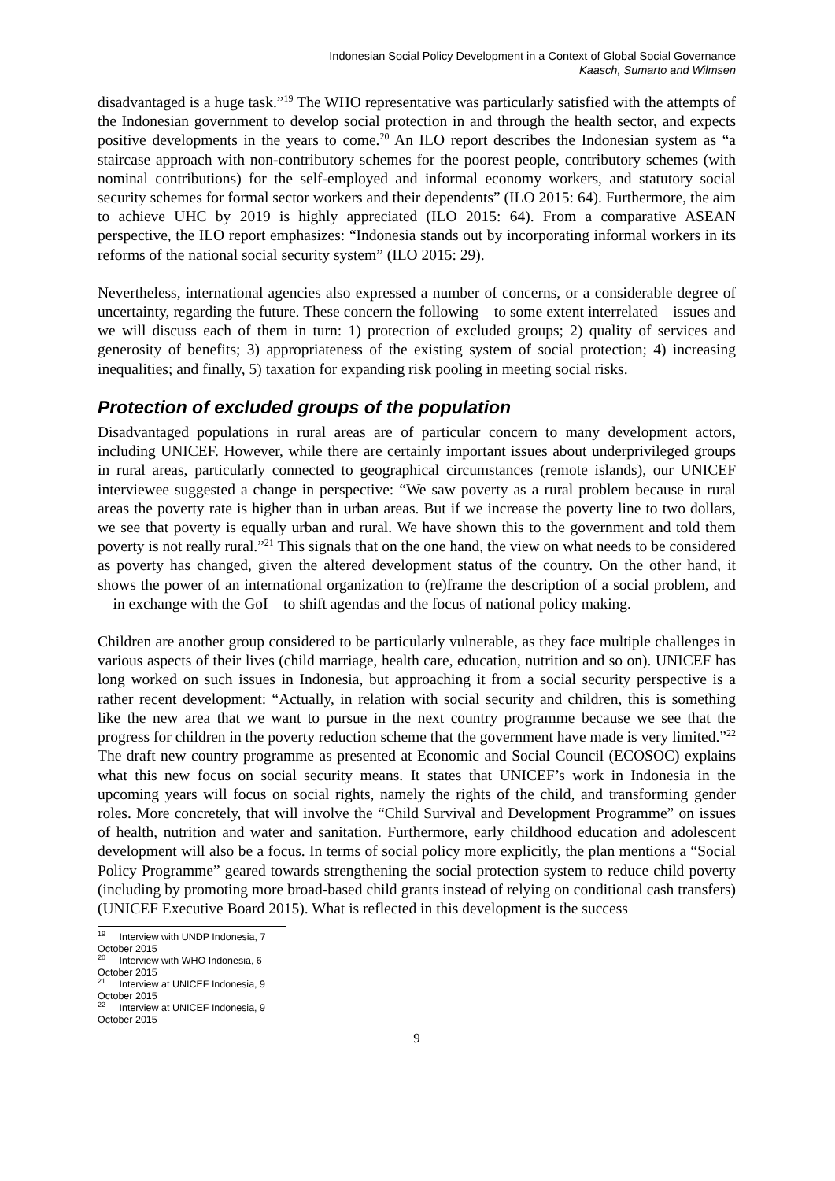Indonesian Social Policy Development in a Context of Global Social Governance
Kaasch, Sumarto and Wilmsen
disadvantaged is a huge task.”<sup>19</sup> The WHO representative was particularly satisfied with the attempts of the Indonesian government to develop social protection in and through the health sector, and expects positive developments in the years to come.<sup>20</sup> An ILO report describes the Indonesian system as “a staircase approach with non-contributory schemes for the poorest people, contributory schemes (with nominal contributions) for the self-employed and informal economy workers, and statutory social security schemes for formal sector workers and their dependents” (ILO 2015: 64). Furthermore, the aim to achieve UHC by 2019 is highly appreciated (ILO 2015: 64). From a comparative ASEAN perspective, the ILO report emphasizes: “Indonesia stands out by incorporating informal workers in its reforms of the national social security system” (ILO 2015: 29).
Nevertheless, international agencies also expressed a number of concerns, or a considerable degree of uncertainty, regarding the future. These concern the following—to some extent interrelated—issues and we will discuss each of them in turn: 1) protection of excluded groups; 2) quality of services and generosity of benefits; 3) appropriateness of the existing system of social protection; 4) increasing inequalities; and finally, 5) taxation for expanding risk pooling in meeting social risks.
Protection of excluded groups of the population
Disadvantaged populations in rural areas are of particular concern to many development actors, including UNICEF. However, while there are certainly important issues about underprivileged groups in rural areas, particularly connected to geographical circumstances (remote islands), our UNICEF interviewee suggested a change in perspective: “We saw poverty as a rural problem because in rural areas the poverty rate is higher than in urban areas. But if we increase the poverty line to two dollars, we see that poverty is equally urban and rural. We have shown this to the government and told them poverty is not really rural.”<sup>21</sup> This signals that on the one hand, the view on what needs to be considered as poverty has changed, given the altered development status of the country. On the other hand, it shows the power of an international organization to (re)frame the description of a social problem, and—in exchange with the GoI—to shift agendas and the focus of national policy making.
Children are another group considered to be particularly vulnerable, as they face multiple challenges in various aspects of their lives (child marriage, health care, education, nutrition and so on). UNICEF has long worked on such issues in Indonesia, but approaching it from a social security perspective is a rather recent development: “Actually, in relation with social security and children, this is something like the new area that we want to pursue in the next country programme because we see that the progress for children in the poverty reduction scheme that the government have made is very limited.”<sup>22</sup> The draft new country programme as presented at Economic and Social Council (ECOSOC) explains what this new focus on social security means. It states that UNICEF’s work in Indonesia in the upcoming years will focus on social rights, namely the rights of the child, and transforming gender roles. More concretely, that will involve the “Child Survival and Development Programme” on issues of health, nutrition and water and sanitation. Furthermore, early childhood education and adolescent development will also be a focus. In terms of social policy more explicitly, the plan mentions a “Social Policy Programme” geared towards strengthening the social protection system to reduce child poverty (including by promoting more broad-based child grants instead of relying on conditional cash transfers) (UNICEF Executive Board 2015). What is reflected in this development is the success
<sup>19</sup> Interview with UNDP Indonesia, 7 October 2015
<sup>20</sup> Interview with WHO Indonesia, 6 October 2015
<sup>21</sup> Interview at UNICEF Indonesia, 9 October 2015
<sup>22</sup> Interview at UNICEF Indonesia, 9 October 2015
9